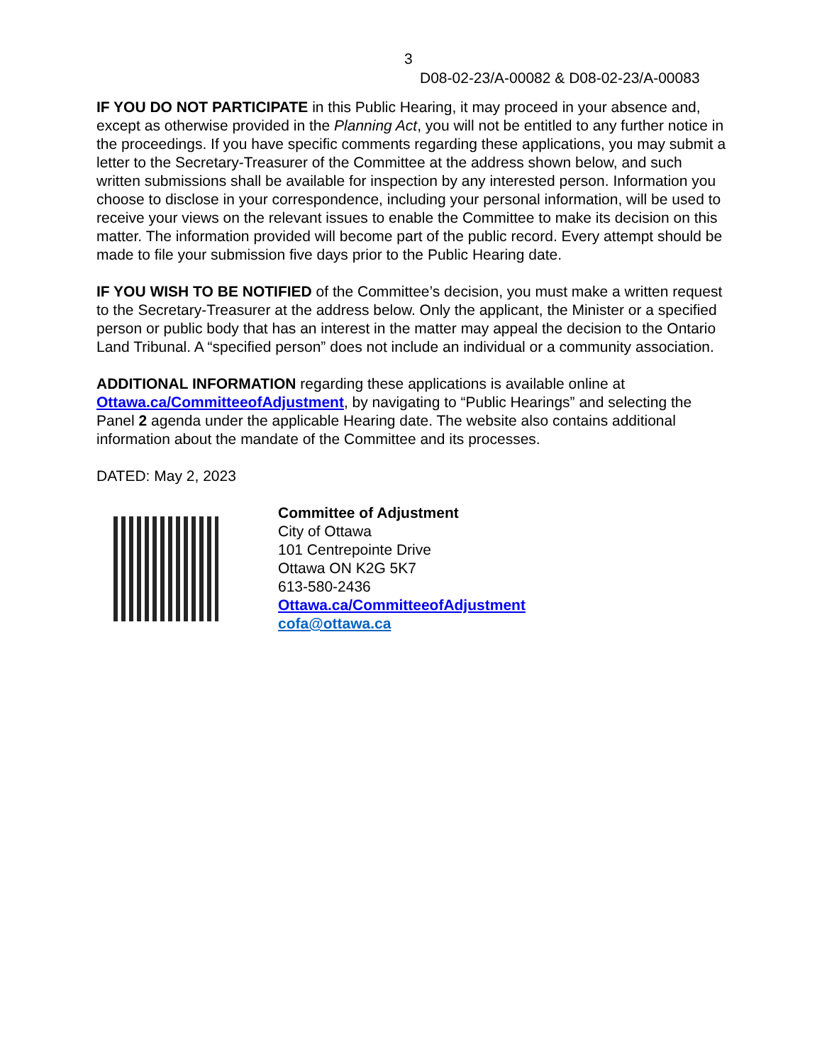3
D08-02-23/A-00082 & D08-02-23/A-00083
IF YOU DO NOT PARTICIPATE in this Public Hearing, it may proceed in your absence and, except as otherwise provided in the Planning Act, you will not be entitled to any further notice in the proceedings. If you have specific comments regarding these applications, you may submit a letter to the Secretary-Treasurer of the Committee at the address shown below, and such written submissions shall be available for inspection by any interested person. Information you choose to disclose in your correspondence, including your personal information, will be used to receive your views on the relevant issues to enable the Committee to make its decision on this matter. The information provided will become part of the public record. Every attempt should be made to file your submission five days prior to the Public Hearing date.
IF YOU WISH TO BE NOTIFIED of the Committee’s decision, you must make a written request to the Secretary-Treasurer at the address below. Only the applicant, the Minister or a specified person or public body that has an interest in the matter may appeal the decision to the Ontario Land Tribunal. A “specified person” does not include an individual or a community association.
ADDITIONAL INFORMATION regarding these applications is available online at Ottawa.ca/CommitteeofAdjustment, by navigating to “Public Hearings” and selecting the Panel 2 agenda under the applicable Hearing date. The website also contains additional information about the mandate of the Committee and its processes.
DATED: May 2, 2023
Committee of Adjustment
City of Ottawa
101 Centrepointe Drive
Ottawa ON K2G 5K7
613-580-2436
Ottawa.ca/CommitteeofAdjustment
cofa@ottawa.ca